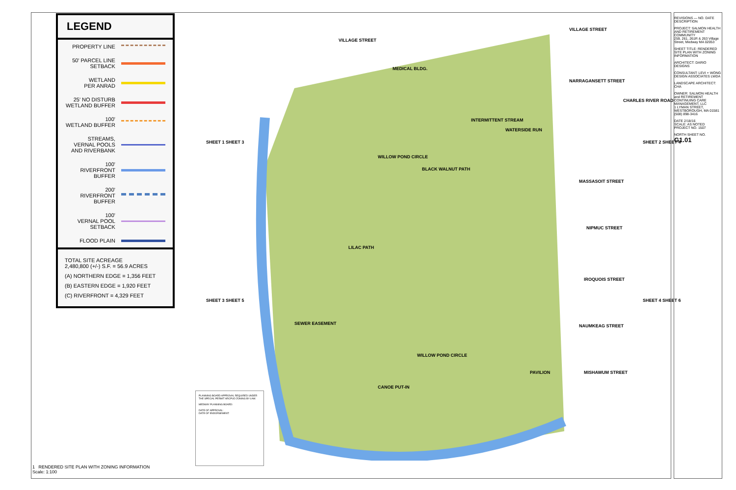LEGEND
| PROPERTY LINE | |
| 50' PARCEL LINE SETBACK | |
| WETLAND PER ANRAD | |
| 25' NO DISTURB WETLAND BUFFER | |
| 100' WETLAND BUFFER | |
| STREAMS, VERNAL POOLS AND RIVERBANK | |
| 100' RIVERFRONT BUFFER | |
| 200' RIVERFRONT BUFFER | |
| 100' VERNAL POOL SETBACK | |
| FLOOD PLAIN | |
TOTAL SITE ACREAGE
2,480,800 (+/-) S.F. = 56.9 ACRES
(A) NORTHERN EDGE = 1,356 FEET
(B) EASTERN EDGE = 1,920 FEET
(C) RIVERFRONT = 4,329 FEET
VILLAGE STREET
MEDICAL BLDG.
WILLOW POND CIRCLE
BLACK WALNUT PATH
LILAC PATH
SEWER EASEMENT
WILLOW POND CIRCLE
CANOE PUT-IN
PAVILION
WATERSIDE RUN
INTERMITTENT STREAM
VILLAGE STREET
NARRAGANSETT STREET
MASSASOIT STREET
NIPMUC STREET
IROQUOIS STREET
NAUMKEAG STREET
MISHAWUM STREET
CHARLES RIVER ROAD
SHEET 1 SHEET 3 SHEET 2 SHEET 4
SHEET 3 SHEET 5 SHEET 4 SHEET 6
PLANNING BOARD APPROVAL REQUIRED UNDER THE SPECIAL PERMIT ARCPUD ZONING BY-LAW.
MEDWAY PLANNING BOARD:
DATE OF APPROVAL:
DATE OF ENDORSEMENT:
1 RENDERED SITE PLAN WITH ZONING INFORMATION
Scale: 1:100
REVISIONS — NO. DATE DESCRIPTION
PROJECT: SALMON HEALTH AND RETIREMENT COMMUNITY
259, 261, 261R & 263 Village Street, Medway MA 02053
SHEET TITLE: RENDERED SITE PLAN WITH ZONING INFORMATION
ARCHITECT: DARIO DESIGNS
CONSULTANT: LEVI + WONG DESIGN ASSOCIATES LWDA
LANDSCAPE ARCHITECT: CHA
OWNER: SALMON HEALTH and RETIREMENT
CONTINUING CARE MANAGEMENT, LLC
1 LYMAN STREET, WESTBOROUGH, MA 01581 (508) 898-3416
DATE 2/18/16
SCALE: AS NOTED
PROJECT NO. 1507
NORTH SHEET NO. G1.01